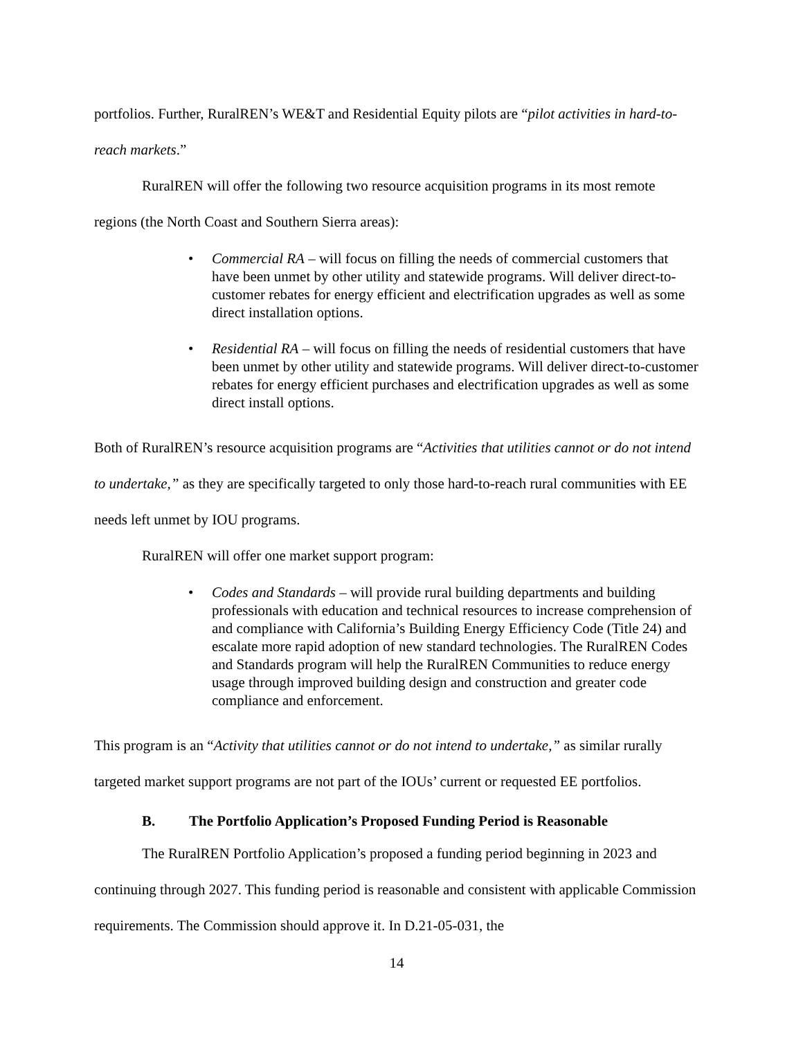portfolios. Further, RuralREN’s WE&T and Residential Equity pilots are “pilot activities in hard-to-reach markets.”
RuralREN will offer the following two resource acquisition programs in its most remote regions (the North Coast and Southern Sierra areas):
• Commercial RA – will focus on filling the needs of commercial customers that have been unmet by other utility and statewide programs. Will deliver direct-to-customer rebates for energy efficient and electrification upgrades as well as some direct installation options.
• Residential RA – will focus on filling the needs of residential customers that have been unmet by other utility and statewide programs. Will deliver direct-to-customer rebates for energy efficient purchases and electrification upgrades as well as some direct install options.
Both of RuralREN’s resource acquisition programs are “Activities that utilities cannot or do not intend to undertake,” as they are specifically targeted to only those hard-to-reach rural communities with EE needs left unmet by IOU programs.
RuralREN will offer one market support program:
• Codes and Standards – will provide rural building departments and building professionals with education and technical resources to increase comprehension of and compliance with California’s Building Energy Efficiency Code (Title 24) and escalate more rapid adoption of new standard technologies. The RuralREN Codes and Standards program will help the RuralREN Communities to reduce energy usage through improved building design and construction and greater code compliance and enforcement.
This program is an “Activity that utilities cannot or do not intend to undertake,” as similar rurally targeted market support programs are not part of the IOUs’ current or requested EE portfolios.
B. The Portfolio Application’s Proposed Funding Period is Reasonable
The RuralREN Portfolio Application’s proposed a funding period beginning in 2023 and continuing through 2027. This funding period is reasonable and consistent with applicable Commission requirements. The Commission should approve it. In D.21-05-031, the
14